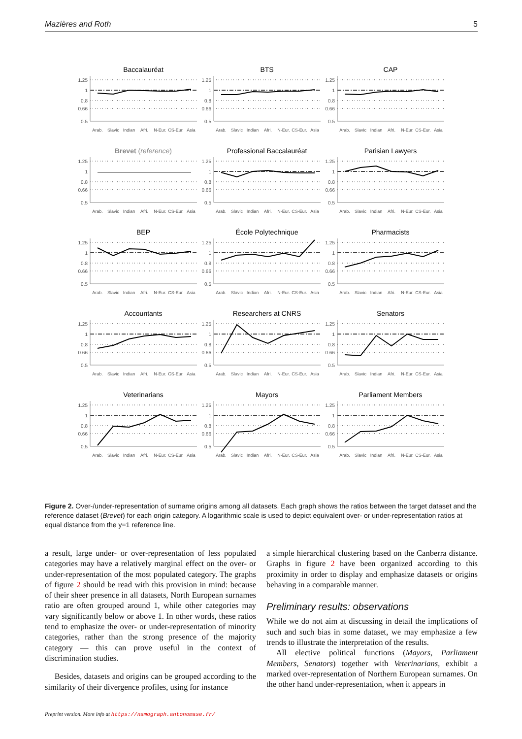Mazières and Roth 5
Baccalauréat
1.25
1
0.8
0.66
0.5
Arab.
Slavic
Indian
Afri.
N-Eur.
CS-Eur.
Asia
BTS
1.25
1
0.8
0.66
0.5
Arab.
Slavic
Indian
Afri.
N-Eur.
CS-Eur.
Asia
CAP
1.25
1
0.8
0.66
0.5
Arab.
Slavic
Indian
Afri.
N-Eur.
CS-Eur.
Asia
Brevet (reference)
1.25
1
0.8
0.66
0.5
Arab.
Slavic
Indian
Afri.
N-Eur.
CS-Eur.
Asia
Professional Baccalauréat
1.25
1
0.8
0.66
0.5
Arab.
Slavic
Indian
Afri.
N-Eur.
CS-Eur.
Asia
Parisian Lawyers
1.25
1
0.8
0.66
0.5
Arab.
Slavic
Indian
Afri.
N-Eur.
CS-Eur.
Asia
BEP
1.25
1
0.8
0.66
0.5
Arab.
Slavic
Indian
Afri.
N-Eur.
CS-Eur.
Asia
École Polytechnique
1.25
1
0.8
0.66
0.5
Arab.
Slavic
Indian
Afri.
N-Eur.
CS-Eur.
Asia
Pharmacists
1.25
1
0.8
0.66
0.5
Arab.
Slavic
Indian
Afri.
N-Eur.
CS-Eur.
Asia
Accountants
1.25
1
0.8
0.66
0.5
Arab.
Slavic
Indian
Afri.
N-Eur.
CS-Eur.
Asia
Researchers at CNRS
1.25
1
0.8
0.66
0.5
Arab.
Slavic
Indian
Afri.
N-Eur.
CS-Eur.
Asia
Senators
1.25
1
0.8
0.66
0.5
Arab.
Slavic
Indian
Afri.
N-Eur.
CS-Eur.
Asia
Veterinarians
1.25
1
0.8
0.66
0.5
Arab.
Slavic
Indian
Afri.
N-Eur.
CS-Eur.
Asia
Mayors
1.25
1
0.8
0.66
0.5
Arab.
Slavic
Indian
Afri.
N-Eur.
CS-Eur.
Asia
Parliament Members
1.25
1
0.8
0.66
0.5
Arab.
Slavic
Indian
Afri.
N-Eur.
CS-Eur.
Asia
Figure 2. Over-/under-representation of surname origins among all datasets. Each graph shows the ratios between the target dataset and the reference dataset (Brevet) for each origin category. A logarithmic scale is used to depict equivalent over- or under-representation ratios at equal distance from the y=1 reference line.
a result, large under- or over-representation of less populated categories may have a relatively marginal effect on the over- or under-representation of the most populated category. The graphs of figure 2 should be read with this provision in mind: because of their sheer presence in all datasets, North European surnames ratio are often grouped around 1, while other categories may vary significantly below or above 1. In other words, these ratios tend to emphasize the over- or under-representation of minority categories, rather than the strong presence of the majority category — this can prove useful in the context of discrimination studies.
Besides, datasets and origins can be grouped according to the similarity of their divergence profiles, using for instance
a simple hierarchical clustering based on the Canberra distance. Graphs in figure 2 have been organized according to this proximity in order to display and emphasize datasets or origins behaving in a comparable manner.
Preliminary results: observations
While we do not aim at discussing in detail the implications of such and such bias in some dataset, we may emphasize a few trends to illustrate the interpretation of the results.
All elective political functions (Mayors, Parliament Members, Senators) together with Veterinarians, exhibit a marked over-representation of Northern European surnames. On the other hand under-representation, when it appears in
Preprint version. More info at https://namograph.antonomase.fr/